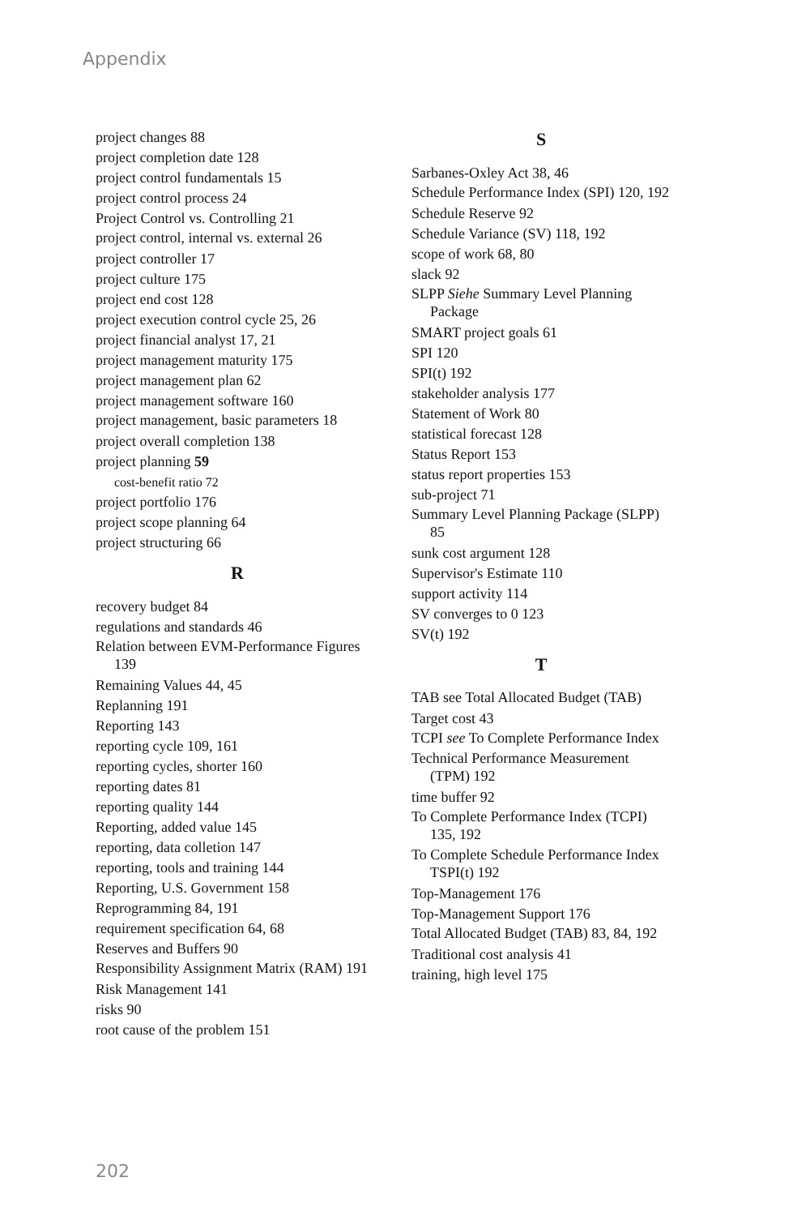Appendix
project changes 88
project completion date 128
project control fundamentals 15
project control process 24
Project Control vs. Controlling 21
project control, internal vs. external 26
project controller 17
project culture 175
project end cost 128
project execution control cycle 25, 26
project financial analyst 17, 21
project management maturity 175
project management plan 62
project management software 160
project management, basic parameters 18
project overall completion 138
project planning 59
cost-benefit ratio 72
project portfolio 176
project scope planning 64
project structuring 66
R
recovery budget 84
regulations and standards 46
Relation between EVM-Performance Figures 139
Remaining Values 44, 45
Replanning 191
Reporting 143
reporting cycle 109, 161
reporting cycles, shorter 160
reporting dates 81
reporting quality 144
Reporting, added value 145
reporting, data colletion 147
reporting, tools and training 144
Reporting, U.S. Government 158
Reprogramming 84, 191
requirement specification 64, 68
Reserves and Buffers 90
Responsibility Assignment Matrix (RAM) 191
Risk Management 141
risks 90
root cause of the problem 151
S
Sarbanes-Oxley Act 38, 46
Schedule Performance Index (SPI) 120, 192
Schedule Reserve 92
Schedule Variance (SV) 118, 192
scope of work 68, 80
slack 92
SLPP Siehe Summary Level Planning Package
SMART project goals 61
SPI 120
SPI(t) 192
stakeholder analysis 177
Statement of Work 80
statistical forecast 128
Status Report 153
status report properties 153
sub-project 71
Summary Level Planning Package (SLPP) 85
sunk cost argument 128
Supervisor's Estimate 110
support activity 114
SV converges to 0 123
SV(t) 192
T
TAB see Total Allocated Budget (TAB)
Target cost 43
TCPI see To Complete Performance Index
Technical Performance Measurement (TPM) 192
time buffer 92
To Complete Performance Index (TCPI) 135, 192
To Complete Schedule Performance Index TSPI(t) 192
Top-Management 176
Top-Management Support 176
Total Allocated Budget (TAB) 83, 84, 192
Traditional cost analysis 41
training, high level 175
202